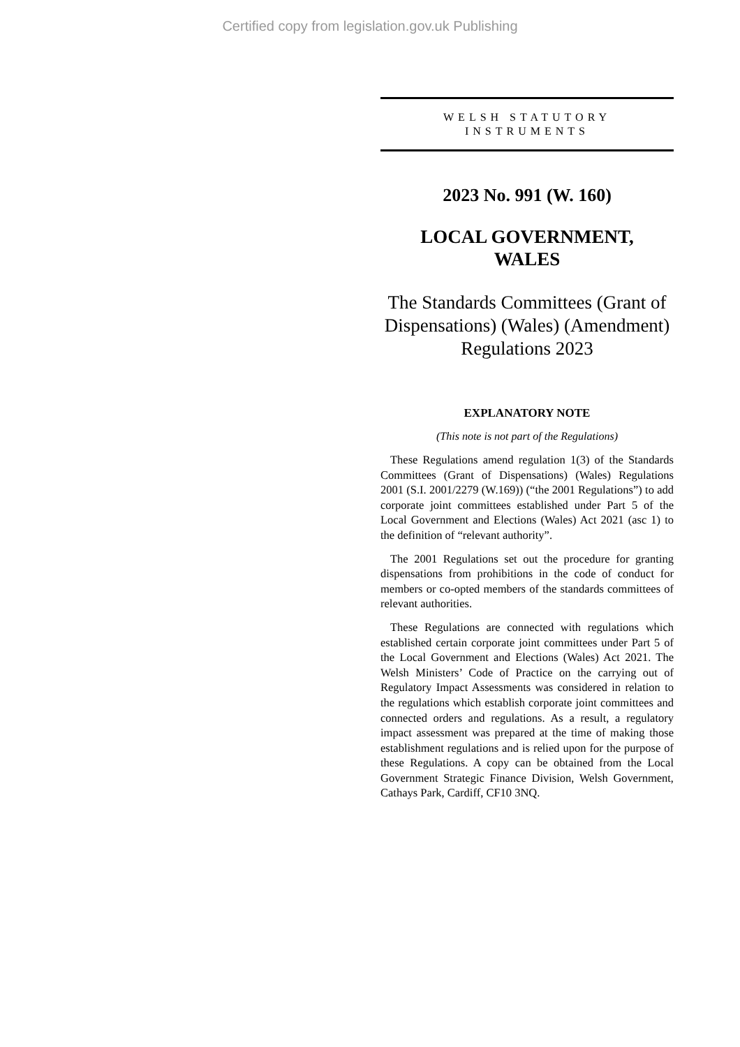Certified copy from legislation.gov.uk Publishing
WELSH STATUTORY
INSTRUMENTS
2023 No. 991 (W. 160)
LOCAL GOVERNMENT,
WALES
The Standards Committees (Grant of Dispensations) (Wales) (Amendment) Regulations 2023
EXPLANATORY NOTE
(This note is not part of the Regulations)
These Regulations amend regulation 1(3) of the Standards Committees (Grant of Dispensations) (Wales) Regulations 2001 (S.I. 2001/2279 (W.169)) (“the 2001 Regulations”) to add corporate joint committees established under Part 5 of the Local Government and Elections (Wales) Act 2021 (asc 1) to the definition of “relevant authority”.
The 2001 Regulations set out the procedure for granting dispensations from prohibitions in the code of conduct for members or co-opted members of the standards committees of relevant authorities.
These Regulations are connected with regulations which established certain corporate joint committees under Part 5 of the Local Government and Elections (Wales) Act 2021. The Welsh Ministers’ Code of Practice on the carrying out of Regulatory Impact Assessments was considered in relation to the regulations which establish corporate joint committees and connected orders and regulations. As a result, a regulatory impact assessment was prepared at the time of making those establishment regulations and is relied upon for the purpose of these Regulations. A copy can be obtained from the Local Government Strategic Finance Division, Welsh Government, Cathays Park, Cardiff, CF10 3NQ.